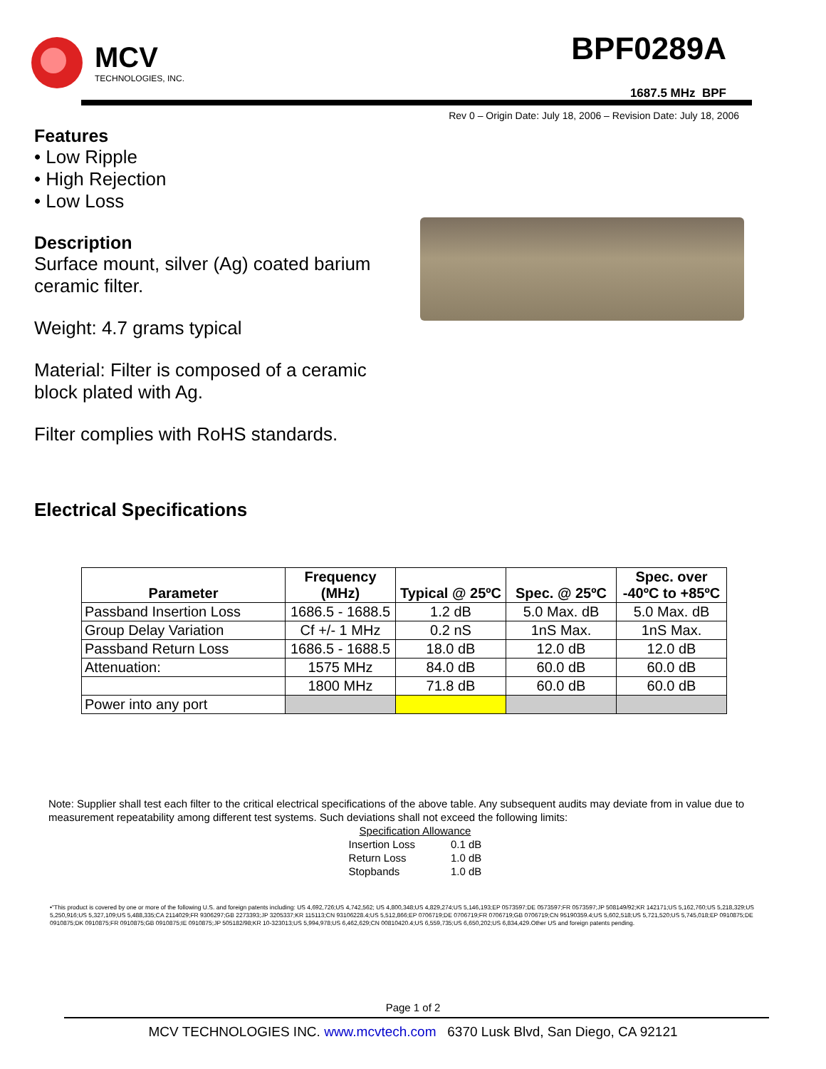MCV
TECHNOLOGIES, INC.
BPF0289A
1687.5 MHz BPF
Rev 0 – Origin Date: July 18, 2006 – Revision Date: July 18, 2006
Features
• Low Ripple
• High Rejection
• Low Loss
Description
Surface mount, silver (Ag) coated barium ceramic filter.
Weight: 4.7 grams typical
Material: Filter is composed of a ceramic block plated with Ag.
Filter complies with RoHS standards.
Electrical Specifications
| Parameter | Frequency (MHz) | Typical @ 25ºC | Spec. @ 25ºC | Spec. over -40ºC to +85ºC |
| --- | --- | --- | --- | --- |
| Passband Insertion Loss | 1686.5 - 1688.5 | 1.2 dB | 5.0 Max. dB | 5.0 Max. dB |
| Group Delay Variation | Cf +/- 1 MHz | 0.2 nS | 1nS Max. | 1nS Max. |
| Passband Return Loss | 1686.5 - 1688.5 | 18.0 dB | 12.0 dB | 12.0 dB |
| Attenuation: | 1575 MHz | 84.0 dB | 60.0 dB | 60.0 dB |
| | 1800 MHz | 71.8 dB | 60.0 dB | 60.0 dB |
| Power into any port | | | | |
Note: Supplier shall test each filter to the critical electrical specifications of the above table. Any subsequent audits may deviate from in value due to measurement repeatability among different test systems. Such deviations shall not exceed the following limits:
| Specification Allowance | |
| Insertion Loss | 0.1 dB |
| Return Loss | 1.0 dB |
| Stopbands | 1.0 dB |
•"This product is covered by one or more of the following U.S. and foreign patents including: US 4,692,726;US 4,742,562; US 4,800,348;US 4,829,274;US 5,146,193;EP 0573597;DE 0573597;FR 0573597;JP 508149/92;KR 142171;US 5,162,760;US 5,218,329;US 5,250,916;US 5,327,109;US 5,488,335;CA 2114029;FR 9306297;GB 2273393;JP 3205337;KR 115113;CN 93106228.4;US 5,512,866;EP 0706719;DE 0706719;FR 0706719;GB 0706719;CN 95190359.4;US 5,602,518;US 5,721,520;US 5,745,018;EP 0910875;DE 0910875;DK 0910875;FR 0910875;GB 0910875;IE 0910875;JP 505182/98;KR 10-323013;US 5,994,978;US 6,462,629;CN 00810420.4;US 6,559,735;US 6,650,202;US 6,834,429.Other US and foreign patents pending.
Page 1 of 2
MCV TECHNOLOGIES INC. www.mcvtech.com 6370 Lusk Blvd, San Diego, CA 92121